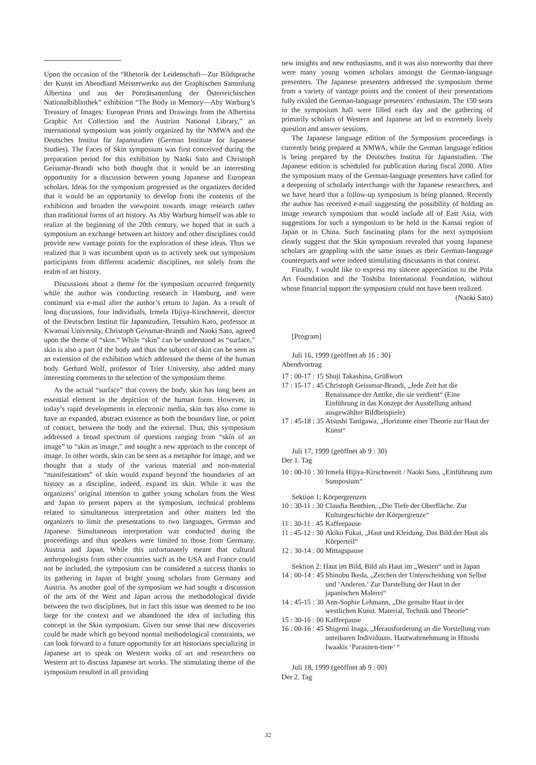Upon the occasion of the “Rhetorik der Leidenschaft—Zur Bildsprache der Kunst im Abendland Meisterwerke aus der Graphischen Sammlung Albertina und aus der Porträtsammlung der Österreichischen Nationalbibliothek” exhibition “The Body in Memory—Aby Warburg’s Treasury of Images: European Prints and Drawings from the Albertina Graphic Art Collection and the Austrian National Library,” an international symposium was jointly organized by the NMWA and the Deutsches Institut für Japanstudien (German Institute for Japanese Studies). The Faces of Skin symposium was first conceived during the preparation period for this exhibition by Naoki Sato and Christoph Geissmar-Brandi who both thought that it would be an interesting opportunity for a discussion between young Japanese and European scholars. Ideas for the symposium progressed as the organizers decided that it would be an opportunity to develop from the contents of the exhibition and broaden the viewpoint towards image research rather than traditional forms of art history. As Aby Warburg himself was able to realize at the beginning of the 20th century, we hoped that in such a symposium an exchange between art history and other disciplines could provide new vantage points for the exploration of these ideas. Thus we realized that it was incumbent upon us to actively seek out symposium participants from different academic disciplines, not solely from the realm of art history.
Discussions about a theme for the symposium occurred frequently while the author was conducting research in Hamburg, and were continued via e-mail after the author’s return to Japan. As a result of long discussions, four individuals, Irmela Hijiya-Kirschnereit, director of the Deutschen Institut für Japanstudien, Tetsuhiro Kato, professor at Kwansai University, Christoph Geissmar-Brandi and Naoki Sato, agreed upon the theme of “skin.” While “skin” can be understood as “surface,” skin is also a part of the body and thus the subject of skin can be seen as an extension of the exhibition which addressed the theme of the human body. Gerhard Wolf, professor of Trier University, also added many interesting comments to the selection of the symposium theme.
As the actual “surface” that covers the body, skin has long been an essential element in the depiction of the human form. However, in today’s rapid developments in electronic media, skin has also come to have an expanded, abstract existence as both the boundary line, or point of contact, between the body and the external. Thus, this symposium addressed a broad spectrum of questions ranging from “skin of an image” to “skin as image,” and sought a new approach to the concept of image. In other words, skin can be seen as a metaphor for image, and we thought that a study of the various material and non-material “manifestations” of skin would expand beyond the boundaries of art history as a discipline, indeed, expand its skin. While it was the organizers’ original intention to gather young scholars from the West and Japan to present papers at the symposium, technical problems related to simultaneous interpretation and other matters led the organizers to limit the presentations to two languages, German and Japanese. Simultaneous interpretation was conducted during the proceedings and thus speakers were limited to those from Germany, Austria and Japan. While this unfortunately meant that cultural anthropologists from other countries such as the USA and France could not be included, the symposium can be considered a success thanks to its gathering in Japan of bright young scholars from Germany and Austria. As another goal of the symposium we had sought a discussion of the arts of the West and Japan across the methodological divide between the two disciplines, but in fact this issue was deemed to be too large for the context and we abandoned the idea of including this concept in the Skin symposium. Given our sense that new discoveries could be made which go beyond normal methodological constraints, we can look forward to a future opportunity for art historians specializing in Japanese art to speak on Western works of art and researchers on Western art to discuss Japanese art works. The stimulating theme of the symposium resulted in all providing
new insights and new enthusiasms, and it was also noteworthy that there were many young women scholars amongst the German-language presenters. The Japanese presenters addressed the symposium theme from a variety of vantage points and the content of their presentations fully rivaled the German-language presenters’ enthusiasm. The 150 seats in the symposium hall were filled each day and the gathering of primarily scholars of Western and Japanese art led to extremely lively question and answer sessions.
The Japanese language edition of the Symposium proceedings is currently being prepared at NMWA, while the German language edition is being prepared by the Deutsches Institut für Japanstudien. The Japanese edition is scheduled for publication during fiscal 2000. After the symposium many of the German-language presenters have called for a deepening of scholarly interchange with the Japanese researchers, and we have heard that a follow-up symposium is being planned. Recently the author has received e-mail suggesting the possibility of holding an image research symposium that would include all of East Asia, with suggestions for such a symposium to be held in the Kansai region of Japan or in China. Such fascinating plans for the next symposium clearly suggest that the Skin symposium revealed that young Japanese scholars are grappling with the same issues as their German-language counterparts and were indeed stimulating discussants in that context.
Finally, I would like to express my sincere appreciation to the Pola Art Foundation and the Toshiba International Foundation, without whose financial support the symposium could not have been realized. (Naoki Sato)
[Program]
Juli 16, 1999 (geöffnet ab 16 : 30)
Abendvortrag
| 17 : 00-17 : 15 | Shuji Takashina, Grüßwort |
| 17 : 15-17 : 45 | Christoph Geissmar-Brandi, „Jede Zeit hat die Renaissance der Antike, die sie verdient“ (Eine Einführung in das Konzept der Ausstellung anhand ausgewählter Bildbeispiele) |
| 17 : 45-18 : 35 | Atsushi Tanigawa, „Horizonte einer Theorie zur Haut der Kunst“ |
Juli 17, 1999 (geöffnet ab 9 : 30)
Der 1. Tag
| 10 : 00-10 : 30 | Irmela Hijiya-Kirschnereit / Naoki Sato, „Einführung zum Sumposium“ |
Sektion 1: Körpergrenzen
| 10 : 30-11 : 30 | Claudia Benthien, „Die Tiefe der Oberfläche. Zur Kulturgeschichte der Körpergrenze“ |
| 11 : 30-11 : 45 | Kaffeepause |
| 11 : 45-12 : 30 | Akiko Fukai, „Haut und Kleidung. Das Bild der Haut als Körperteil“ |
| 12 : 30-14 : 00 | Mittagspause |
Sektion 2: Haut im Bild, Bild als Haut im „Westen“ und in Japan
| 14 : 00-14 : 45 | Shinobu Ikeda, „Zeichen der Unterscheidung von Selbst und ‘Anderen.’ Zur Darstellung der Haut in der japanischen Malerei“ |
| 14 : 45-15 : 30 | Ann-Sophie Lehmann, „Die gemalte Haut in der westlichen Kunst. Material, Technik und Theorie“ |
| 15 : 30-16 : 00 | Kaffeepause |
| 16 : 00-16 : 45 | Shigemi Inaga, „Herausforderung an die Vorstellung vom unteibaren Individuum. Hautwahrnehmung in Hitoshi Iwaakis ‘Parasiten-tiere’ “ |
Juli 18, 1999 (geöffnet ab 9 : 00)
Der 2. Tag
32